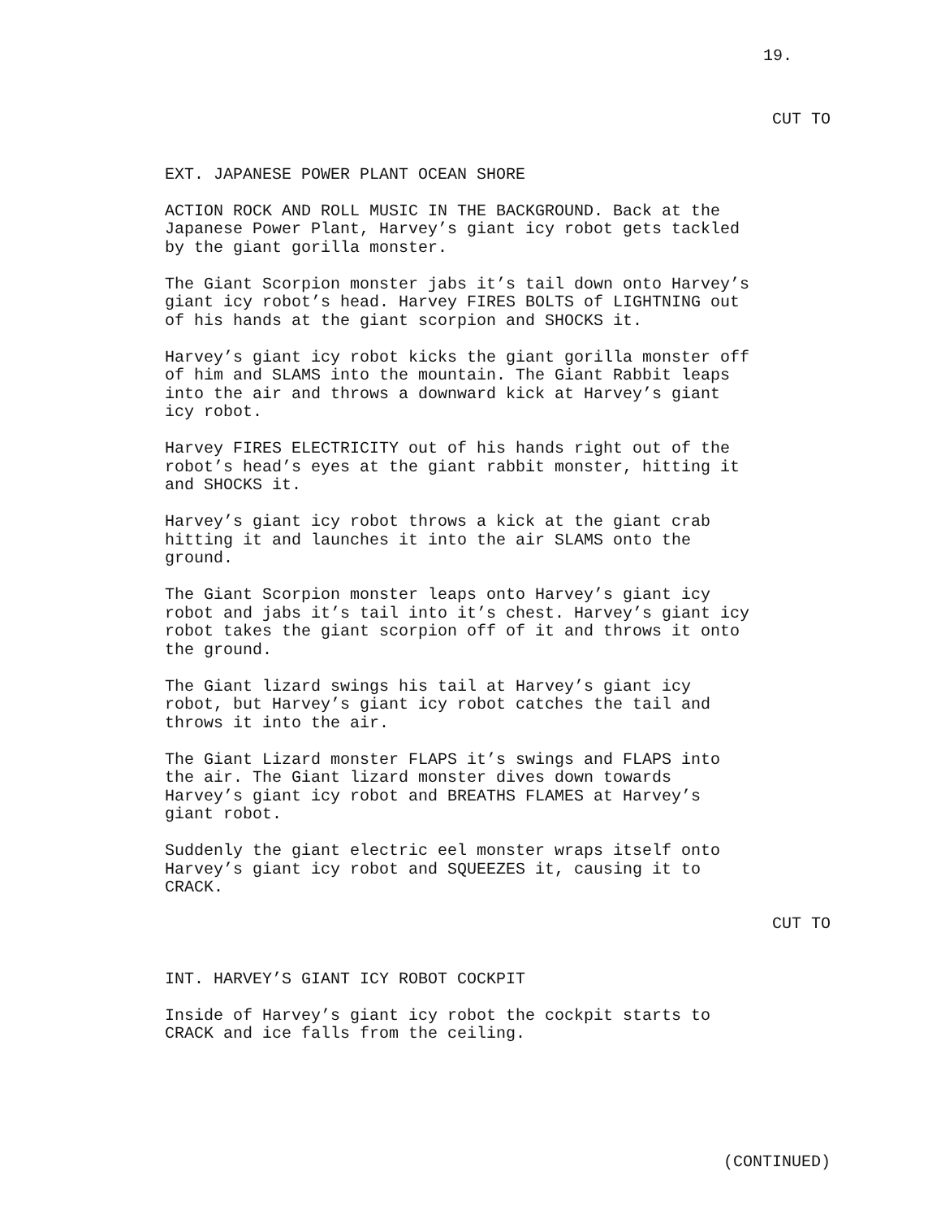19.
CUT TO
EXT. JAPANESE POWER PLANT OCEAN SHORE
ACTION ROCK AND ROLL MUSIC IN THE BACKGROUND. Back at the Japanese Power Plant, Harvey’s giant icy robot gets tackled by the giant gorilla monster.
The Giant Scorpion monster jabs it’s tail down onto Harvey’s giant icy robot’s head. Harvey FIRES BOLTS of LIGHTNING out of his hands at the giant scorpion and SHOCKS it.
Harvey’s giant icy robot kicks the giant gorilla monster off of him and SLAMS into the mountain. The Giant Rabbit leaps into the air and throws a downward kick at Harvey’s giant icy robot.
Harvey FIRES ELECTRICITY out of his hands right out of the robot’s head’s eyes at the giant rabbit monster, hitting it and SHOCKS it.
Harvey’s giant icy robot throws a kick at the giant crab hitting it and launches it into the air SLAMS onto the ground.
The Giant Scorpion monster leaps onto Harvey’s giant icy robot and jabs it’s tail into it’s chest. Harvey’s giant icy robot takes the giant scorpion off of it and throws it onto the ground.
The Giant lizard swings his tail at Harvey’s giant icy robot, but Harvey’s giant icy robot catches the tail and throws it into the air.
The Giant Lizard monster FLAPS it’s swings and FLAPS into the air. The Giant lizard monster dives down towards Harvey’s giant icy robot and BREATHS FLAMES at Harvey’s giant robot.
Suddenly the giant electric eel monster wraps itself onto Harvey’s giant icy robot and SQUEEZES it, causing it to CRACK.
CUT TO
INT. HARVEY’S GIANT ICY ROBOT COCKPIT
Inside of Harvey’s giant icy robot the cockpit starts to CRACK and ice falls from the ceiling.
(CONTINUED)